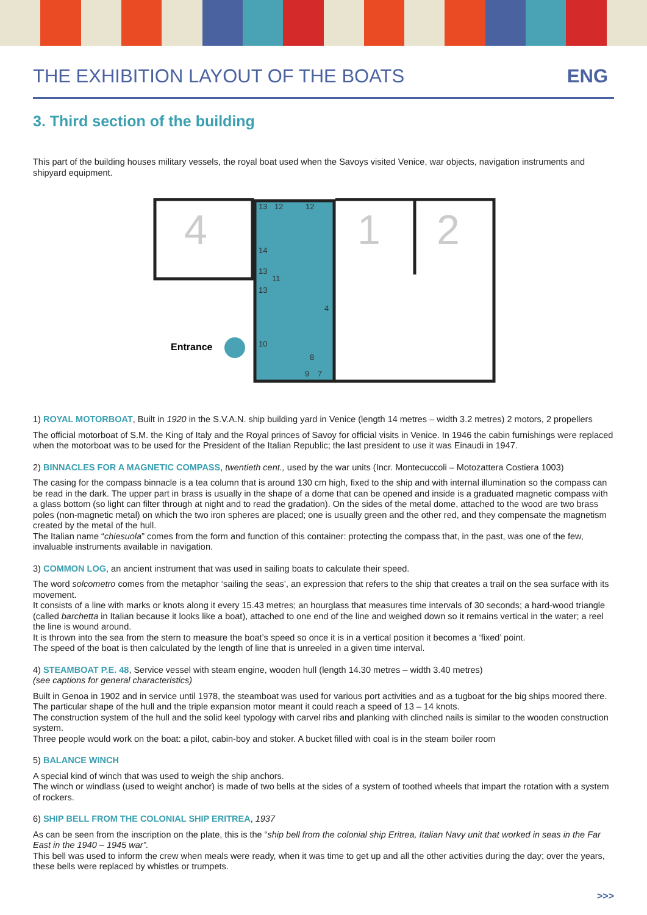THE EXHIBITION LAYOUT OF THE BOATS ENG
3. Third section of the building
This part of the building houses military vessels, the royal boat used when the Savoys visited Venice, war objects, navigation instruments and shipyard equipment.
4
1
2
Entrance
13
12
12
14
13
11
13
10
8
9
7
4
1) ROYAL MOTORBOAT, Built in 1920 in the S.V.A.N. ship building yard in Venice (length 14 metres – width 3.2 metres) 2 motors, 2 propellers
The official motorboat of S.M. the King of Italy and the Royal princes of Savoy for official visits in Venice. In 1946 the cabin furnishings were replaced when the motorboat was to be used for the President of the Italian Republic; the last president to use it was Einaudi in 1947.
2) BINNACLES FOR A MAGNETIC COMPASS, twentieth cent., used by the war units (Incr. Montecuccoli – Motozattera Costiera 1003)
The casing for the compass binnacle is a tea column that is around 130 cm high, fixed to the ship and with internal illumination so the compass can be read in the dark. The upper part in brass is usually in the shape of a dome that can be opened and inside is a graduated magnetic compass with a glass bottom (so light can filter through at night and to read the gradation). On the sides of the metal dome, attached to the wood are two brass poles (non-magnetic metal) on which the two iron spheres are placed; one is usually green and the other red, and they compensate the magnetism created by the metal of the hull.
The Italian name “chiesuola” comes from the form and function of this container: protecting the compass that, in the past, was one of the few, invaluable instruments available in navigation.
3) COMMON LOG, an ancient instrument that was used in sailing boats to calculate their speed.
The word solcometro comes from the metaphor ‘sailing the seas’, an expression that refers to the ship that creates a trail on the sea surface with its movement.
It consists of a line with marks or knots along it every 15.43 metres; an hourglass that measures time intervals of 30 seconds; a hard-wood triangle (called barchetta in Italian because it looks like a boat), attached to one end of the line and weighed down so it remains vertical in the water; a reel the line is wound around.
It is thrown into the sea from the stern to measure the boat’s speed so once it is in a vertical position it becomes a ‘fixed’ point.
The speed of the boat is then calculated by the length of line that is unreeled in a given time interval.
4) STEAMBOAT P.E. 48, Service vessel with steam engine, wooden hull (length 14.30 metres – width 3.40 metres)
(see captions for general characteristics)
Built in Genoa in 1902 and in service until 1978, the steamboat was used for various port activities and as a tugboat for the big ships moored there. The particular shape of the hull and the triple expansion motor meant it could reach a speed of 13 – 14 knots.
The construction system of the hull and the solid keel typology with carvel ribs and planking with clinched nails is similar to the wooden construction system.
Three people would work on the boat: a pilot, cabin-boy and stoker. A bucket filled with coal is in the steam boiler room
5) BALANCE WINCH
A special kind of winch that was used to weigh the ship anchors.
The winch or windlass (used to weight anchor) is made of two bells at the sides of a system of toothed wheels that impart the rotation with a system of rockers.
6) SHIP BELL FROM THE COLONIAL SHIP ERITREA, 1937
As can be seen from the inscription on the plate, this is the “ship bell from the colonial ship Eritrea, Italian Navy unit that worked in seas in the Far East in the 1940 – 1945 war”.
This bell was used to inform the crew when meals were ready, when it was time to get up and all the other activities during the day; over the years, these bells were replaced by whistles or trumpets.
>>>